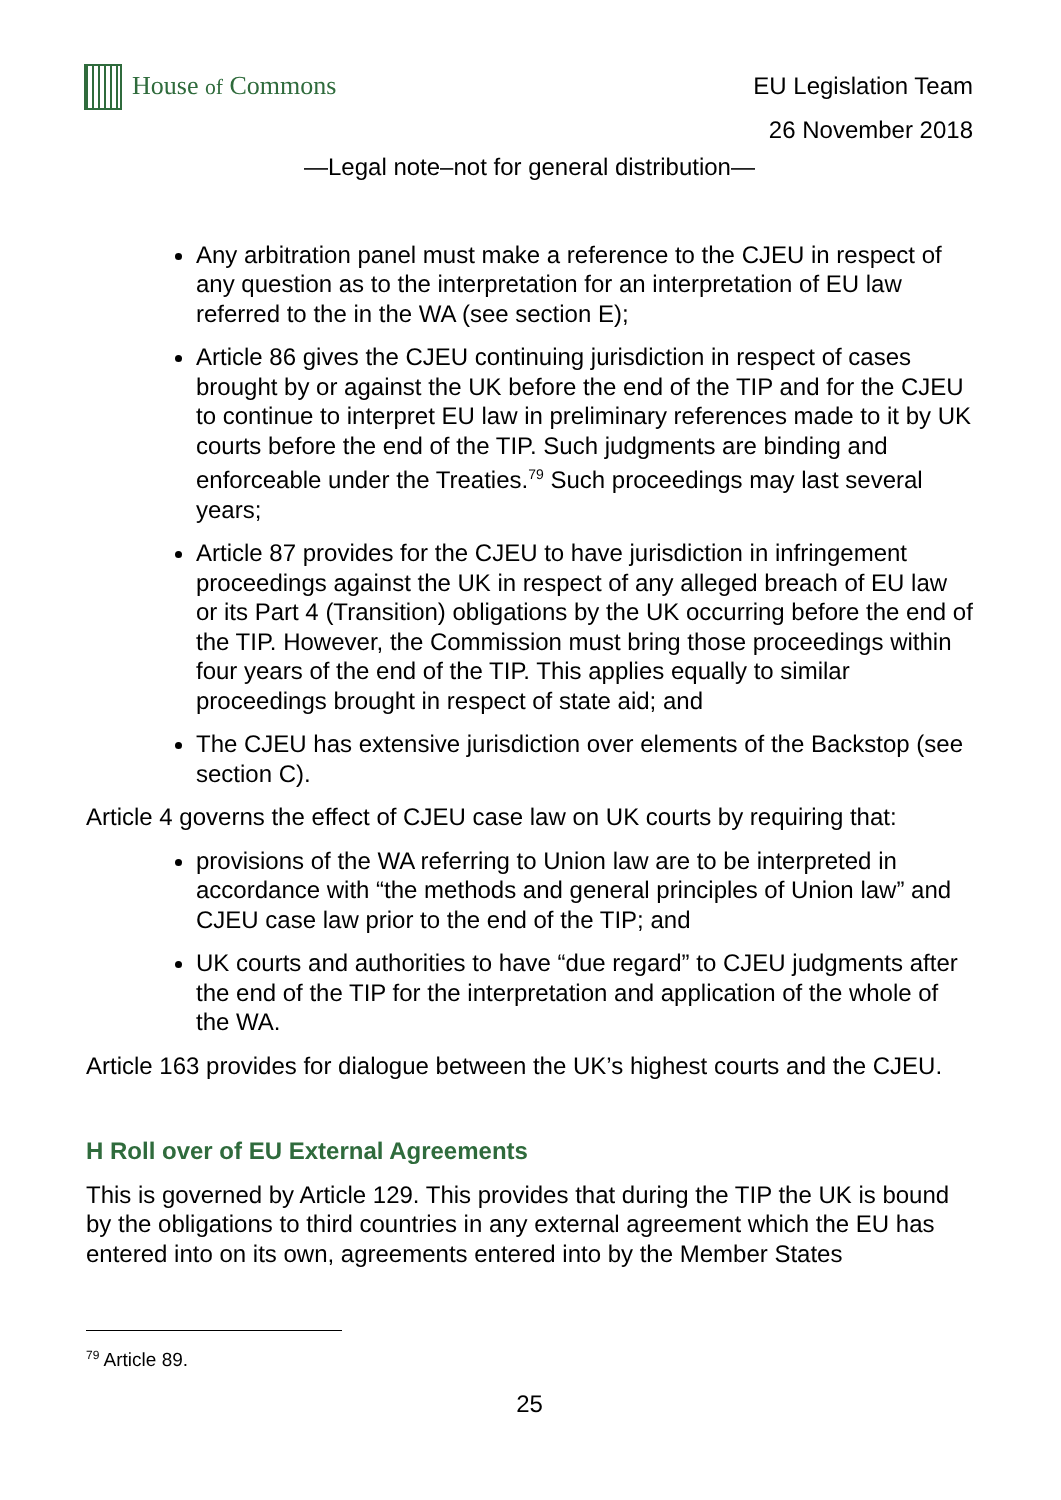House of Commons
EU Legislation Team
26 November 2018
—Legal note–not for general distribution—
Any arbitration panel must make a reference to the CJEU in respect of any question as to the interpretation for an interpretation of EU law referred to the in the WA (see section E);
Article 86 gives the CJEU continuing jurisdiction in respect of cases brought by or against the UK before the end of the TIP and for the CJEU to continue to interpret EU law in preliminary references made to it by UK courts before the end of the TIP. Such judgments are binding and enforceable under the Treaties.<sup>79</sup> Such proceedings may last several years;
Article 87 provides for the CJEU to have jurisdiction in infringement proceedings against the UK in respect of any alleged breach of EU law or its Part 4 (Transition) obligations by the UK occurring before the end of the TIP. However, the Commission must bring those proceedings within four years of the end of the TIP. This applies equally to similar proceedings brought in respect of state aid; and
The CJEU has extensive jurisdiction over elements of the Backstop (see section C).
Article 4 governs the effect of CJEU case law on UK courts by requiring that:
provisions of the WA referring to Union law are to be interpreted in accordance with “the methods and general principles of Union law” and CJEU case law prior to the end of the TIP; and
UK courts and authorities to have “due regard” to CJEU judgments after the end of the TIP for the interpretation and application of the whole of the WA.
Article 163 provides for dialogue between the UK’s highest courts and the CJEU.
H Roll over of EU External Agreements
This is governed by Article 129. This provides that during the TIP the UK is bound by the obligations to third countries in any external agreement which the EU has entered into on its own, agreements entered into by the Member States
<sup>79</sup> Article 89.
25